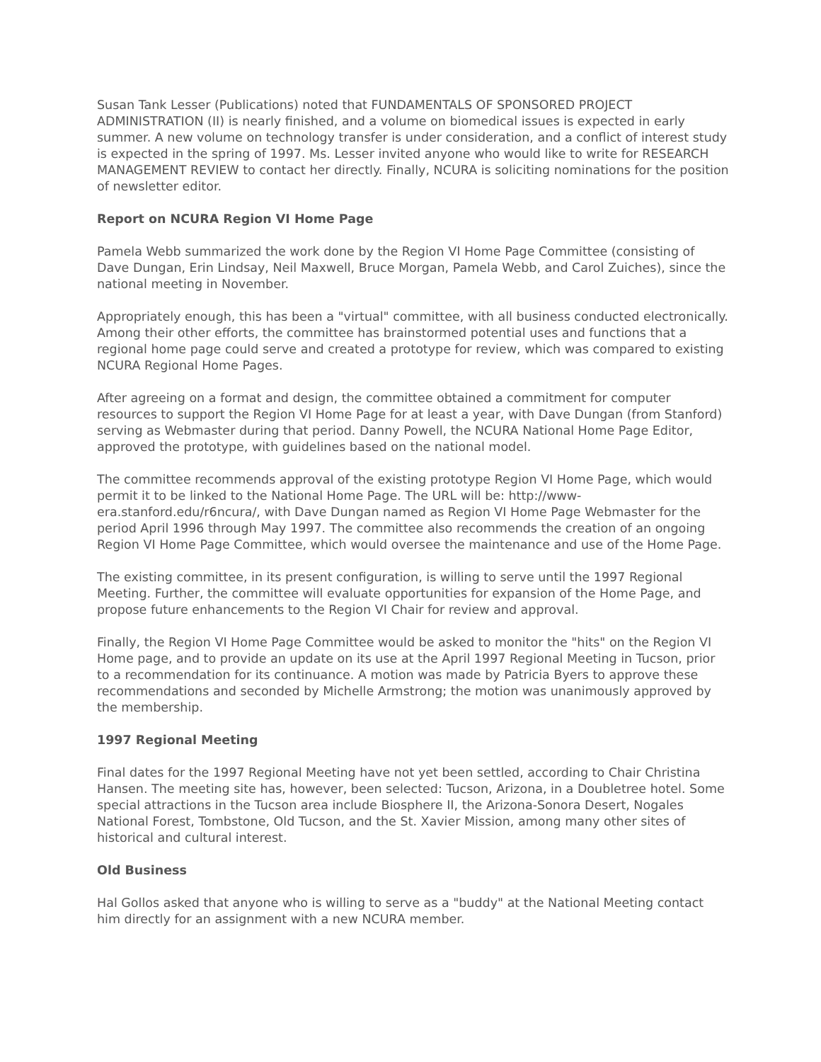Susan Tank Lesser (Publications) noted that FUNDAMENTALS OF SPONSORED PROJECT ADMINISTRATION (II) is nearly finished, and a volume on biomedical issues is expected in early summer. A new volume on technology transfer is under consideration, and a conflict of interest study is expected in the spring of 1997. Ms. Lesser invited anyone who would like to write for RESEARCH MANAGEMENT REVIEW to contact her directly. Finally, NCURA is soliciting nominations for the position of newsletter editor.
Report on NCURA Region VI Home Page
Pamela Webb summarized the work done by the Region VI Home Page Committee (consisting of Dave Dungan, Erin Lindsay, Neil Maxwell, Bruce Morgan, Pamela Webb, and Carol Zuiches), since the national meeting in November.
Appropriately enough, this has been a "virtual" committee, with all business conducted electronically. Among their other efforts, the committee has brainstormed potential uses and functions that a regional home page could serve and created a prototype for review, which was compared to existing NCURA Regional Home Pages.
After agreeing on a format and design, the committee obtained a commitment for computer resources to support the Region VI Home Page for at least a year, with Dave Dungan (from Stanford) serving as Webmaster during that period. Danny Powell, the NCURA National Home Page Editor, approved the prototype, with guidelines based on the national model.
The committee recommends approval of the existing prototype Region VI Home Page, which would permit it to be linked to the National Home Page. The URL will be: http://www-era.stanford.edu/r6ncura/, with Dave Dungan named as Region VI Home Page Webmaster for the period April 1996 through May 1997. The committee also recommends the creation of an ongoing Region VI Home Page Committee, which would oversee the maintenance and use of the Home Page.
The existing committee, in its present configuration, is willing to serve until the 1997 Regional Meeting. Further, the committee will evaluate opportunities for expansion of the Home Page, and propose future enhancements to the Region VI Chair for review and approval.
Finally, the Region VI Home Page Committee would be asked to monitor the "hits" on the Region VI Home page, and to provide an update on its use at the April 1997 Regional Meeting in Tucson, prior to a recommendation for its continuance. A motion was made by Patricia Byers to approve these recommendations and seconded by Michelle Armstrong; the motion was unanimously approved by the membership.
1997 Regional Meeting
Final dates for the 1997 Regional Meeting have not yet been settled, according to Chair Christina Hansen. The meeting site has, however, been selected: Tucson, Arizona, in a Doubletree hotel. Some special attractions in the Tucson area include Biosphere II, the Arizona-Sonora Desert, Nogales National Forest, Tombstone, Old Tucson, and the St. Xavier Mission, among many other sites of historical and cultural interest.
Old Business
Hal Gollos asked that anyone who is willing to serve as a "buddy" at the National Meeting contact him directly for an assignment with a new NCURA member.